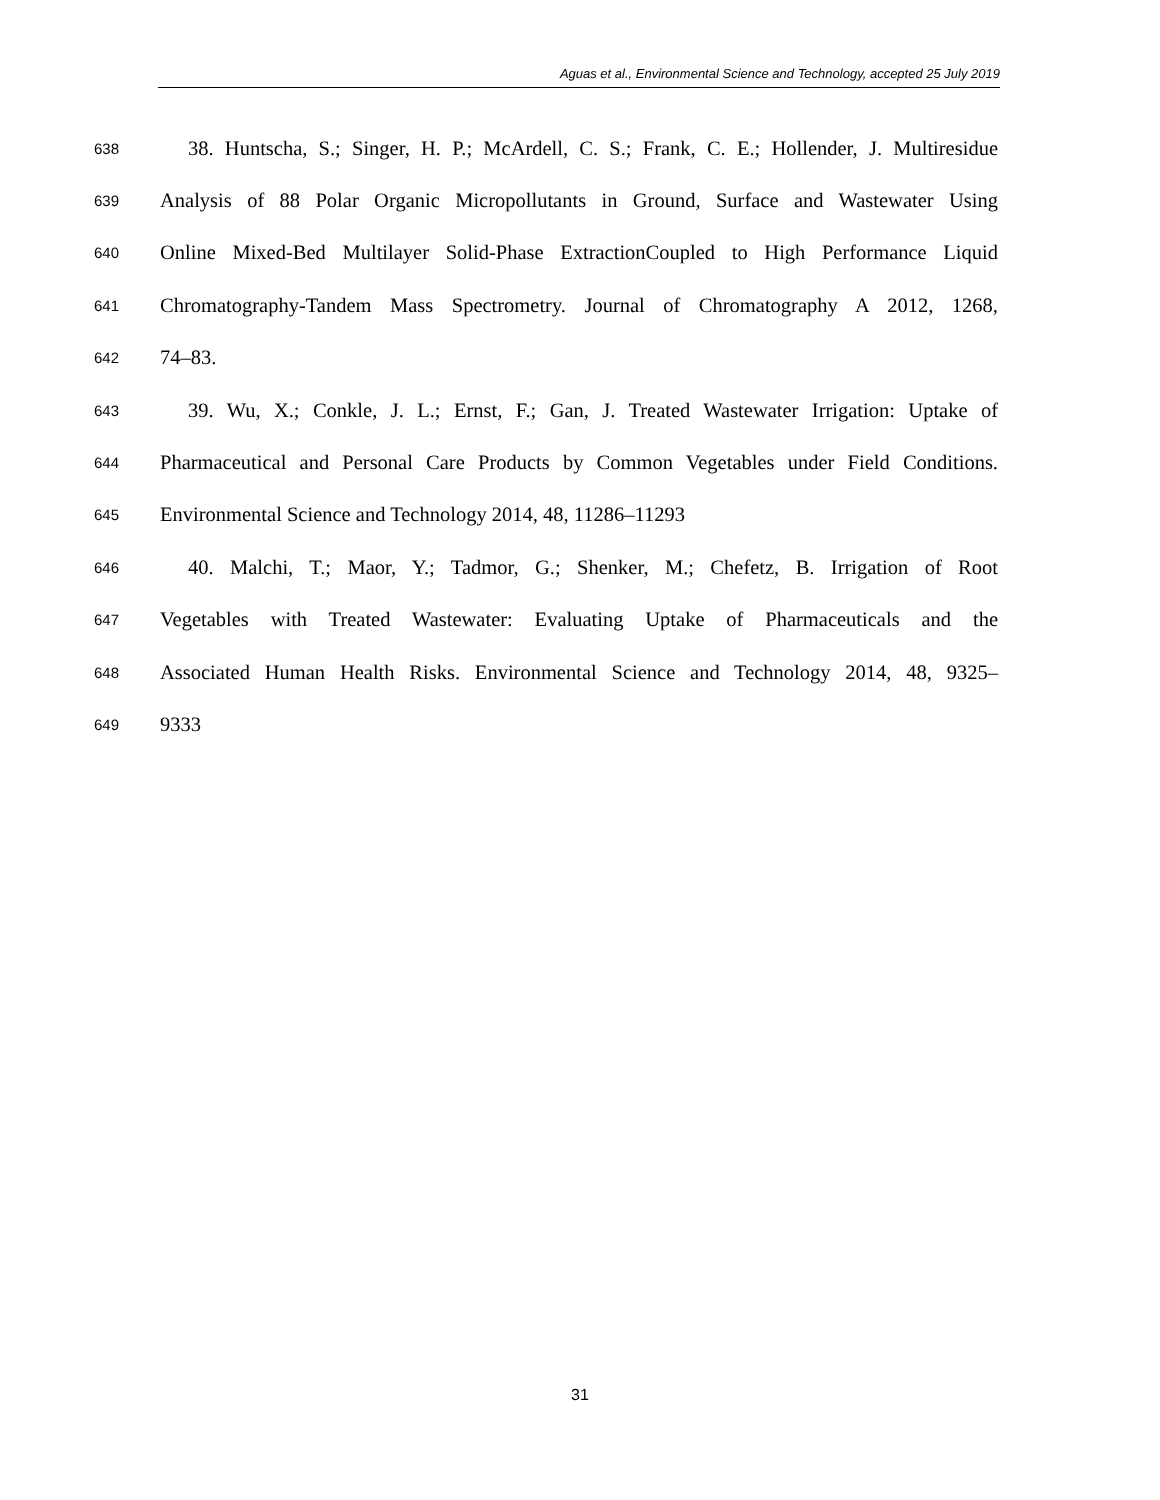Aguas et al., Environmental Science and Technology, accepted 25 July 2019
638 38. Huntscha, S.; Singer, H. P.; McArdell, C. S.; Frank, C. E.; Hollender, J. Multiresidue
639 Analysis of 88 Polar Organic Micropollutants in Ground, Surface and Wastewater Using
640 Online Mixed-Bed Multilayer Solid-Phase ExtractionCoupled to High Performance Liquid
641 Chromatography-Tandem Mass Spectrometry. Journal of Chromatography A 2012, 1268,
642 74–83.
643 39. Wu, X.; Conkle, J. L.; Ernst, F.; Gan, J. Treated Wastewater Irrigation: Uptake of
644 Pharmaceutical and Personal Care Products by Common Vegetables under Field Conditions.
645 Environmental Science and Technology 2014, 48, 11286–11293
646 40. Malchi, T.; Maor, Y.; Tadmor, G.; Shenker, M.; Chefetz, B. Irrigation of Root
647 Vegetables with Treated Wastewater: Evaluating Uptake of Pharmaceuticals and the
648 Associated Human Health Risks. Environmental Science and Technology 2014, 48, 9325–
649 9333
31